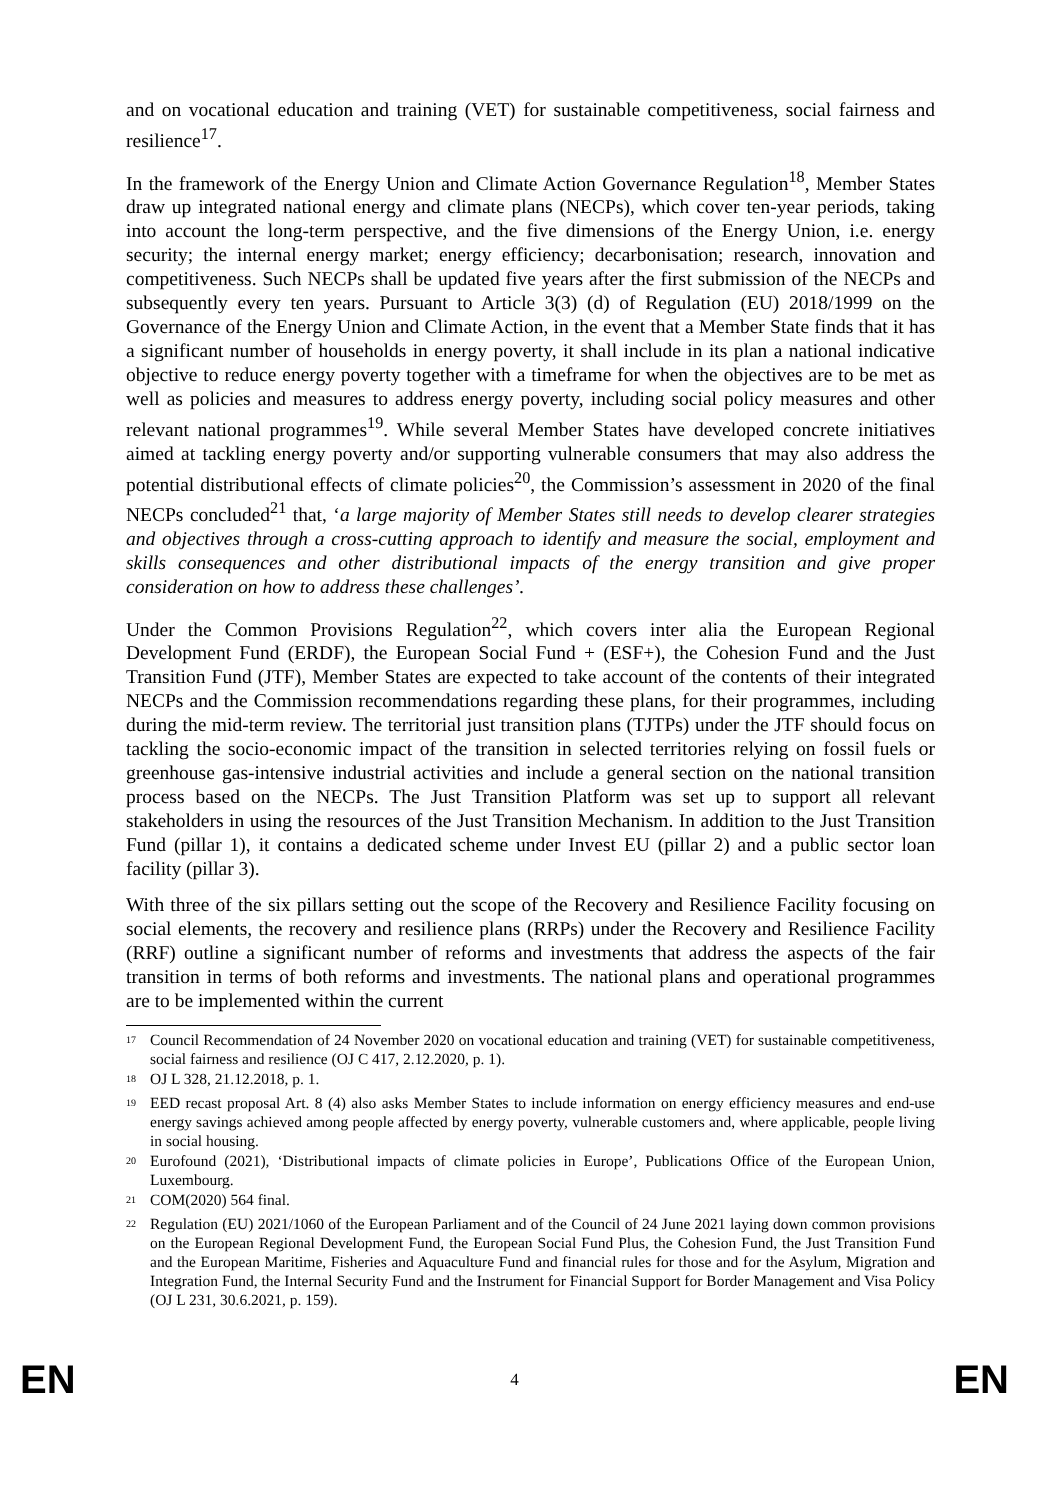and on vocational education and training (VET) for sustainable competitiveness, social fairness and resilience<sup>17</sup>.
In the framework of the Energy Union and Climate Action Governance Regulation<sup>18</sup>, Member States draw up integrated national energy and climate plans (NECPs), which cover ten-year periods, taking into account the long-term perspective, and the five dimensions of the Energy Union, i.e. energy security; the internal energy market; energy efficiency; decarbonisation; research, innovation and competitiveness. Such NECPs shall be updated five years after the first submission of the NECPs and subsequently every ten years. Pursuant to Article 3(3) (d) of Regulation (EU) 2018/1999 on the Governance of the Energy Union and Climate Action, in the event that a Member State finds that it has a significant number of households in energy poverty, it shall include in its plan a national indicative objective to reduce energy poverty together with a timeframe for when the objectives are to be met as well as policies and measures to address energy poverty, including social policy measures and other relevant national programmes<sup>19</sup>. While several Member States have developed concrete initiatives aimed at tackling energy poverty and/or supporting vulnerable consumers that may also address the potential distributional effects of climate policies<sup>20</sup>, the Commission’s assessment in 2020 of the final NECPs concluded<sup>21</sup> that, ‘a large majority of Member States still needs to develop clearer strategies and objectives through a cross-cutting approach to identify and measure the social, employment and skills consequences and other distributional impacts of the energy transition and give proper consideration on how to address these challenges’.
Under the Common Provisions Regulation<sup>22</sup>, which covers inter alia the European Regional Development Fund (ERDF), the European Social Fund + (ESF+), the Cohesion Fund and the Just Transition Fund (JTF), Member States are expected to take account of the contents of their integrated NECPs and the Commission recommendations regarding these plans, for their programmes, including during the mid-term review. The territorial just transition plans (TJTPs) under the JTF should focus on tackling the socio-economic impact of the transition in selected territories relying on fossil fuels or greenhouse gas-intensive industrial activities and include a general section on the national transition process based on the NECPs. The Just Transition Platform was set up to support all relevant stakeholders in using the resources of the Just Transition Mechanism. In addition to the Just Transition Fund (pillar 1), it contains a dedicated scheme under Invest EU (pillar 2) and a public sector loan facility (pillar 3).
With three of the six pillars setting out the scope of the Recovery and Resilience Facility focusing on social elements, the recovery and resilience plans (RRPs) under the Recovery and Resilience Facility (RRF) outline a significant number of reforms and investments that address the aspects of the fair transition in terms of both reforms and investments. The national plans and operational programmes are to be implemented within the current
<sup>17</sup> Council Recommendation of 24 November 2020 on vocational education and training (VET) for sustainable competitiveness, social fairness and resilience (OJ C 417, 2.12.2020, p. 1).
<sup>18</sup> OJ L 328, 21.12.2018, p. 1.
<sup>19</sup> EED recast proposal Art. 8 (4) also asks Member States to include information on energy efficiency measures and end-use energy savings achieved among people affected by energy poverty, vulnerable customers and, where applicable, people living in social housing.
<sup>20</sup> Eurofound (2021), ‘Distributional impacts of climate policies in Europe’, Publications Office of the European Union, Luxembourg.
<sup>21</sup> COM(2020) 564 final.
<sup>22</sup> Regulation (EU) 2021/1060 of the European Parliament and of the Council of 24 June 2021 laying down common provisions on the European Regional Development Fund, the European Social Fund Plus, the Cohesion Fund, the Just Transition Fund and the European Maritime, Fisheries and Aquaculture Fund and financial rules for those and for the Asylum, Migration and Integration Fund, the Internal Security Fund and the Instrument for Financial Support for Border Management and Visa Policy (OJ L 231, 30.6.2021, p. 159).
EN 4 EN